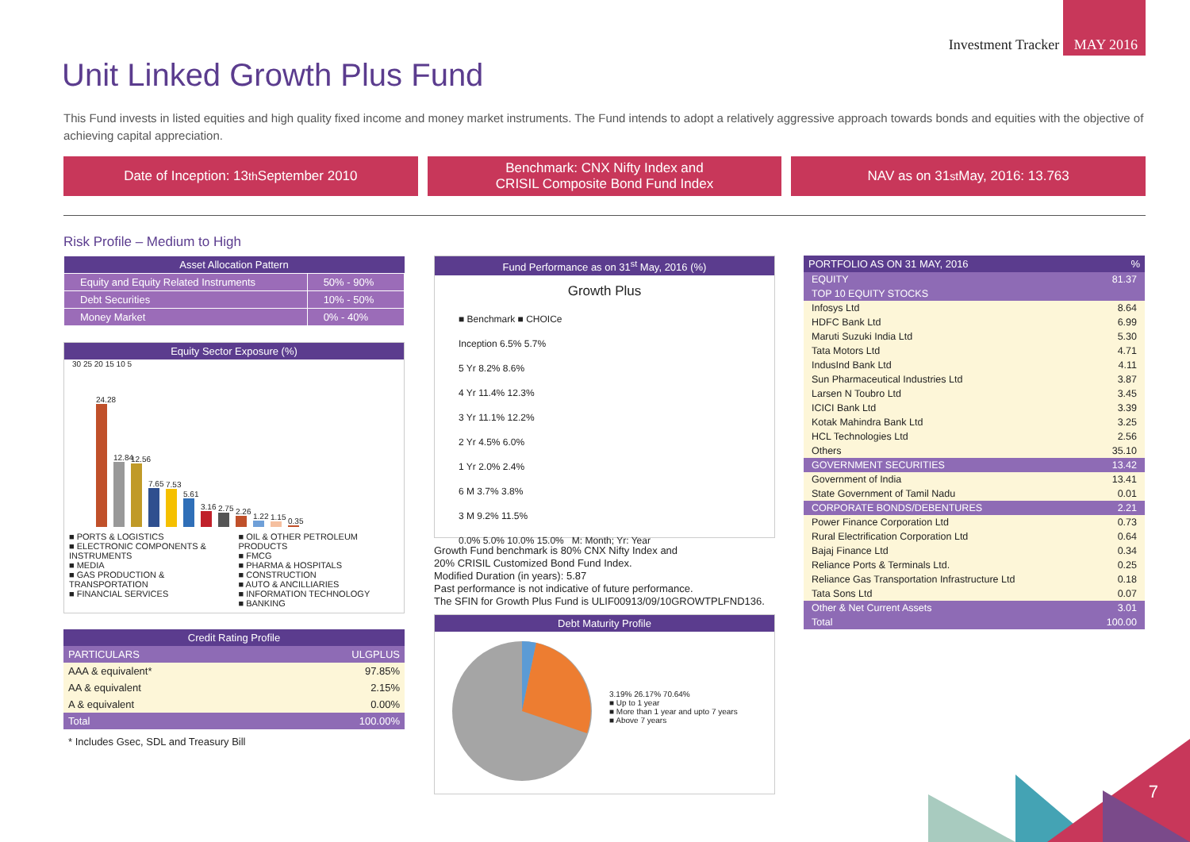Investment Tracker MAY 2016
Unit Linked Growth Plus Fund
This Fund invests in listed equities and high quality fixed income and money market instruments. The Fund intends to adopt a relatively aggressive approach towards bonds and equities with the objective of achieving capital appreciation.
Date of Inception: 13<sup>th</sup> September 2010
Benchmark: CNX Nifty Index and
CRISIL Composite Bond Fund Index
NAV as on 31<sup>st</sup> May, 2016: 13.763
Risk Profile – Medium to High
| Asset Allocation Pattern | |
| --- | --- |
| Equity and Equity Related Instruments | 50% - 90% |
| Debt Securities | 10% - 50% |
| Money Market | 0% - 40% |
Equity Sector Exposure (%)
30 25 20 15 10 5
24.28
12.84
12.56
7.65
7.53
5.61
3.16
2.75
2.26
1.22
1.15
0.35
■ PORTS & LOGISTICS
■ ELECTRONIC COMPONENTS & INSTRUMENTS
■ MEDIA
■ GAS PRODUCTION & TRANSPORTATION
■ FINANCIAL SERVICES
■ OIL & OTHER PETROLEUM PRODUCTS
■ FMCG
■ PHARMA & HOSPITALS
■ CONSTRUCTION
■ AUTO & ANCILLIARIES
■ INFORMATION TECHNOLOGY
■ BANKING
| Credit Rating Profile | |
| --- | --- |
| PARTICULARS | ULGPLUS |
| AAA & equivalent* | 97.85% |
| AA & equivalent | 2.15% |
| A & equivalent | 0.00% |
| Total | 100.00% |
* Includes Gsec, SDL and Treasury Bill
Fund Performance as on 31<sup>st</sup> May, 2016 (%)
Growth Plus
■ Benchmark ■ CHOICe
Inception 6.5% 5.7%
5 Yr 8.2% 8.6%
4 Yr 11.4% 12.3%
3 Yr 11.1% 12.2%
2 Yr 4.5% 6.0%
1 Yr 2.0% 2.4%
6 M 3.7% 3.8%
3 M 9.2% 11.5%
0.0% 5.0% 10.0% 15.0% M: Month; Yr: Year
Growth Fund benchmark is 80% CNX Nifty Index and
20% CRISIL Customized Bond Fund Index.
Modified Duration (in years): 5.87
Past performance is not indicative of future performance.
The SFIN for Growth Plus Fund is ULIF00913/09/10GROWTPLFND136.
Debt Maturity Profile
3.19% 26.17% 70.64%
■ Up to 1 year
■ More than 1 year and upto 7 years
■ Above 7 years
| PORTFOLIO AS ON 31 MAY, 2016 | % |
| --- | --- |
| EQUITY | 81.37 |
| TOP 10 EQUITY STOCKS | |
| Infosys Ltd | 8.64 |
| HDFC Bank Ltd | 6.99 |
| Maruti Suzuki India Ltd | 5.30 |
| Tata Motors Ltd | 4.71 |
| IndusInd Bank Ltd | 4.11 |
| Sun Pharmaceutical Industries Ltd | 3.87 |
| Larsen N Toubro Ltd | 3.45 |
| ICICI Bank Ltd | 3.39 |
| Kotak Mahindra Bank Ltd | 3.25 |
| HCL Technologies Ltd | 2.56 |
| Others | 35.10 |
| GOVERNMENT SECURITIES | 13.42 |
| Government of India | 13.41 |
| State Government of Tamil Nadu | 0.01 |
| CORPORATE BONDS/DEBENTURES | 2.21 |
| Power Finance Corporation Ltd | 0.73 |
| Rural Electrification Corporation Ltd | 0.64 |
| Bajaj Finance Ltd | 0.34 |
| Reliance Ports & Terminals Ltd. | 0.25 |
| Reliance Gas Transportation Infrastructure Ltd | 0.18 |
| Tata Sons Ltd | 0.07 |
| Other & Net Current Assets | 3.01 |
| Total | 100.00 |
7